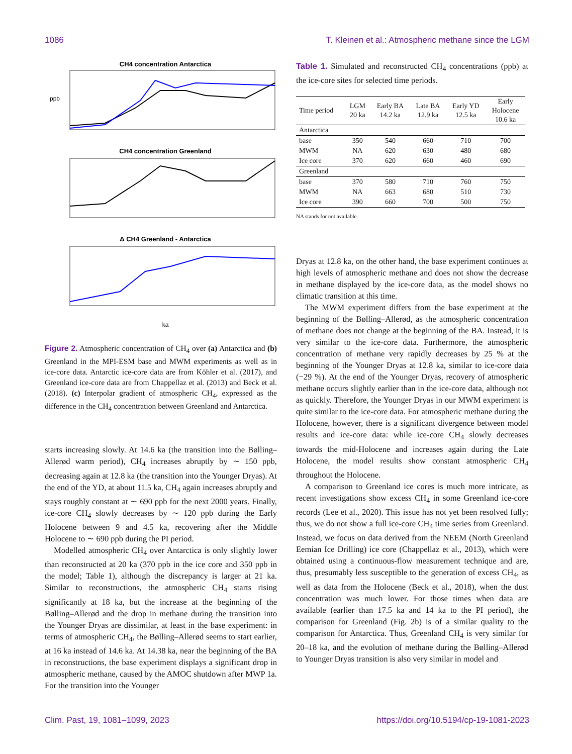1086 T. Kleinen et al.: Atmospheric methane since the LGM
CH4 concentration Antarctica
ppb
CH4 concentration Greenland
Δ CH4 Greenland - Antarctica
ka
Figure 2. Atmospheric concentration of CH<sub>4</sub> over (a) Antarctica and (b) Greenland in the MPI-ESM base and MWM experiments as well as in ice-core data. Antarctic ice-core data are from Köhler et al. (2017), and Greenland ice-core data are from Chappellaz et al. (2013) and Beck et al. (2018). (c) Interpolar gradient of atmospheric CH<sub>4</sub>, expressed as the difference in the CH<sub>4</sub> concentration between Greenland and Antarctica.
starts increasing slowly. At 14.6 ka (the transition into the Bølling–Allerød warm period), CH<sub>4</sub> increases abruptly by ∼ 150 ppb, decreasing again at 12.8 ka (the transition into the Younger Dryas). At the end of the YD, at about 11.5 ka, CH<sub>4</sub> again increases abruptly and stays roughly constant at ∼ 690 ppb for the next 2000 years. Finally, ice-core CH<sub>4</sub> slowly decreases by ∼ 120 ppb during the Early Holocene between 9 and 4.5 ka, recovering after the Middle Holocene to ∼ 690 ppb during the PI period.
Modelled atmospheric CH<sub>4</sub> over Antarctica is only slightly lower than reconstructed at 20 ka (370 ppb in the ice core and 350 ppb in the model; Table 1), although the discrepancy is larger at 21 ka. Similar to reconstructions, the atmospheric CH<sub>4</sub> starts rising significantly at 18 ka, but the increase at the beginning of the Bølling–Allerød and the drop in methane during the transition into the Younger Dryas are dissimilar, at least in the base experiment: in terms of atmospheric CH<sub>4</sub>, the Bølling–Allerød seems to start earlier, at 16 ka instead of 14.6 ka. At 14.38 ka, near the beginning of the BA in reconstructions, the base experiment displays a significant drop in atmospheric methane, caused by the AMOC shutdown after MWP 1a. For the transition into the Younger
Table 1. Simulated and reconstructed CH<sub>4</sub> concentrations (ppb) at the ice-core sites for selected time periods.
| Time period | LGM 20 ka | Early BA 14.2 ka | Late BA 12.9 ka | Early YD 12.5 ka | Early Holocene 10.6 ka |
| --- | --- | --- | --- | --- | --- |
| Antarctica | | | | | |
| base | 350 | 540 | 660 | 710 | 700 |
| MWM | NA | 620 | 630 | 480 | 680 |
| Ice core | 370 | 620 | 660 | 460 | 690 |
| Greenland | | | | | |
| base | 370 | 580 | 710 | 760 | 750 |
| MWM | NA | 663 | 680 | 510 | 730 |
| Ice core | 390 | 660 | 700 | 500 | 750 |
NA stands for not available.
Dryas at 12.8 ka, on the other hand, the base experiment continues at high levels of atmospheric methane and does not show the decrease in methane displayed by the ice-core data, as the model shows no climatic transition at this time.
The MWM experiment differs from the base experiment at the beginning of the Bølling–Allerød, as the atmospheric concentration of methane does not change at the beginning of the BA. Instead, it is very similar to the ice-core data. Furthermore, the atmospheric concentration of methane very rapidly decreases by 25 % at the beginning of the Younger Dryas at 12.8 ka, similar to ice-core data (−29 %). At the end of the Younger Dryas, recovery of atmospheric methane occurs slightly earlier than in the ice-core data, although not as quickly. Therefore, the Younger Dryas in our MWM experiment is quite similar to the ice-core data. For atmospheric methane during the Holocene, however, there is a significant divergence between model results and ice-core data: while ice-core CH<sub>4</sub> slowly decreases towards the mid-Holocene and increases again during the Late Holocene, the model results show constant atmospheric CH<sub>4</sub> throughout the Holocene.
A comparison to Greenland ice cores is much more intricate, as recent investigations show excess CH<sub>4</sub> in some Greenland ice-core records (Lee et al., 2020). This issue has not yet been resolved fully; thus, we do not show a full ice-core CH<sub>4</sub> time series from Greenland. Instead, we focus on data derived from the NEEM (North Greenland Eemian Ice Drilling) ice core (Chappellaz et al., 2013), which were obtained using a continuous-flow measurement technique and are, thus, presumably less susceptible to the generation of excess CH<sub>4</sub>, as well as data from the Holocene (Beck et al., 2018), when the dust concentration was much lower. For those times when data are available (earlier than 17.5 ka and 14 ka to the PI period), the comparison for Greenland (Fig. 2b) is of a similar quality to the comparison for Antarctica. Thus, Greenland CH<sub>4</sub> is very similar for 20–18 ka, and the evolution of methane during the Bølling–Allerød to Younger Dryas transition is also very similar in model and
Clim. Past, 19, 1081–1099, 2023 https://doi.org/10.5194/cp-19-1081-2023